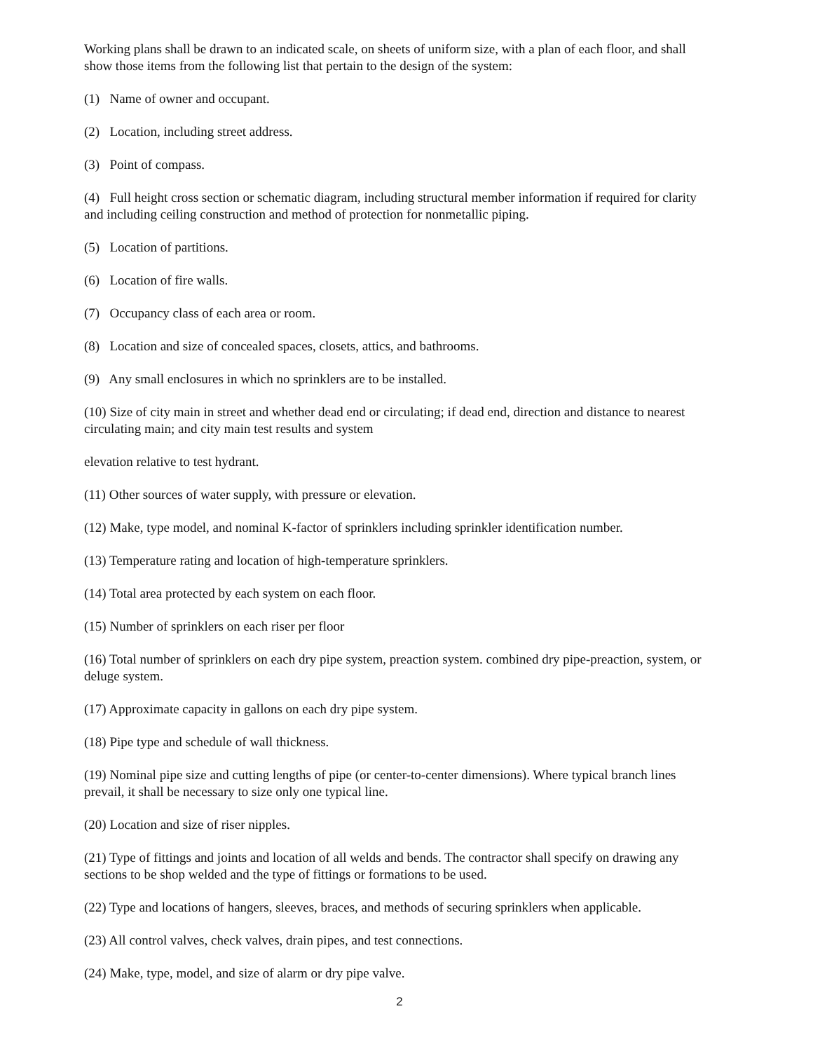Working plans shall be drawn to an indicated scale, on sheets of uniform size, with a plan of each floor, and shall show those items from the following list that pertain to the design of the system:
(1) Name of owner and occupant.
(2) Location, including street address.
(3) Point of compass.
(4) Full height cross section or schematic diagram, including structural member information if required for clarity and including ceiling construction and method of protection for nonmetallic piping.
(5) Location of partitions.
(6) Location of fire walls.
(7) Occupancy class of each area or room.
(8) Location and size of concealed spaces, closets, attics, and bathrooms.
(9) Any small enclosures in which no sprinklers are to be installed.
(10) Size of city main in street and whether dead end or circulating; if dead end, direction and distance to nearest circulating main; and city main test results and system
elevation relative to test hydrant.
(11) Other sources of water supply, with pressure or elevation.
(12) Make, type model, and nominal K-factor of sprinklers including sprinkler identification number.
(13) Temperature rating and location of high-temperature sprinklers.
(14) Total area protected by each system on each floor.
(15) Number of sprinklers on each riser per floor
(16) Total number of sprinklers on each dry pipe system, preaction system. combined dry pipe-preaction, system, or deluge system.
(17) Approximate capacity in gallons on each dry pipe system.
(18) Pipe type and schedule of wall thickness.
(19) Nominal pipe size and cutting lengths of pipe (or center-to-center dimensions). Where typical branch lines prevail, it shall be necessary to size only one typical line.
(20) Location and size of riser nipples.
(21) Type of fittings and joints and location of all welds and bends. The contractor shall specify on drawing any sections to be shop welded and the type of fittings or formations to be used.
(22) Type and locations of hangers, sleeves, braces, and methods of securing sprinklers when applicable.
(23) All control valves, check valves, drain pipes, and test connections.
(24) Make, type, model, and size of alarm or dry pipe valve.
2